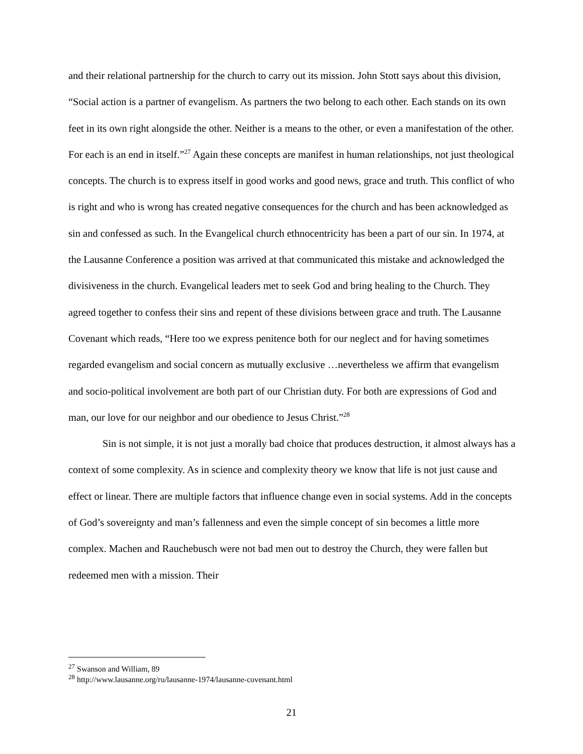and their relational partnership for the church to carry out its mission. John Stott says about this division, “Social action is a partner of evangelism. As partners the two belong to each other. Each stands on its own feet in its own right alongside the other. Neither is a means to the other, or even a manifestation of the other. For each is an end in itself.”<sup>27</sup> Again these concepts are manifest in human relationships, not just theological concepts. The church is to express itself in good works and good news, grace and truth. This conflict of who is right and who is wrong has created negative consequences for the church and has been acknowledged as sin and confessed as such. In the Evangelical church ethnocentricity has been a part of our sin. In 1974, at the Lausanne Conference a position was arrived at that communicated this mistake and acknowledged the divisiveness in the church. Evangelical leaders met to seek God and bring healing to the Church. They agreed together to confess their sins and repent of these divisions between grace and truth. The Lausanne Covenant which reads, “Here too we express penitence both for our neglect and for having sometimes regarded evangelism and social concern as mutually exclusive …nevertheless we affirm that evangelism and socio-political involvement are both part of our Christian duty. For both are expressions of God and man, our love for our neighbor and our obedience to Jesus Christ.”<sup>28</sup>
Sin is not simple, it is not just a morally bad choice that produces destruction, it almost always has a context of some complexity. As in science and complexity theory we know that life is not just cause and effect or linear. There are multiple factors that influence change even in social systems. Add in the concepts of God’s sovereignty and man’s fallenness and even the simple concept of sin becomes a little more complex. Machen and Rauchebusch were not bad men out to destroy the Church, they were fallen but redeemed men with a mission. Their
<sup>27</sup> Swanson and William, 89
<sup>28</sup> http://www.lausanne.org/ru/lausanne-1974/lausanne-covenant.html
21